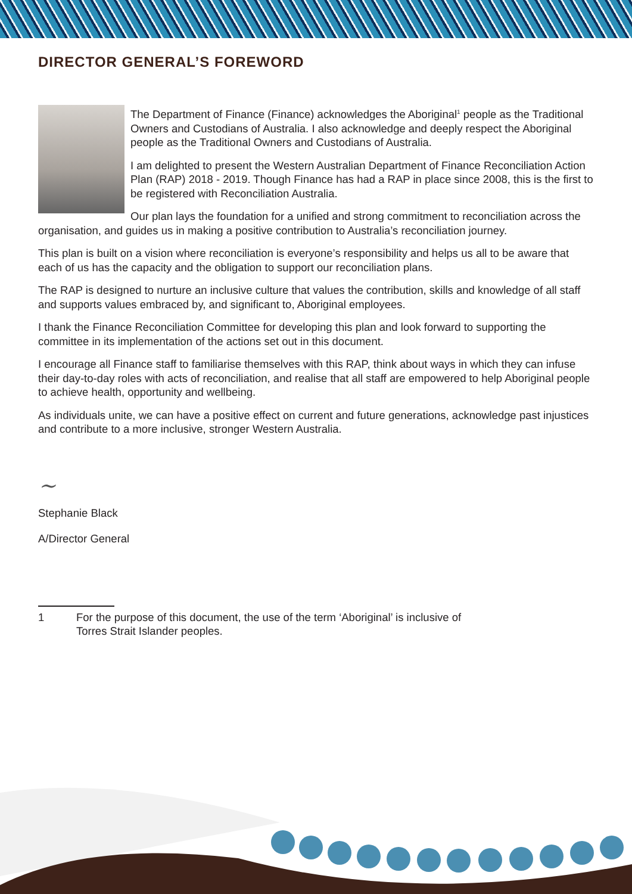DIRECTOR GENERAL’S FOREWORD
The Department of Finance (Finance) acknowledges the Aboriginal<sup>1</sup> people as the Traditional Owners and Custodians of Australia. I also acknowledge and deeply respect the Aboriginal people as the Traditional Owners and Custodians of Australia.
I am delighted to present the Western Australian Department of Finance Reconciliation Action Plan (RAP) 2018 - 2019. Though Finance has had a RAP in place since 2008, this is the first to be registered with Reconciliation Australia.
Our plan lays the foundation for a unified and strong commitment to reconciliation across the organisation, and guides us in making a positive contribution to Australia’s reconciliation journey.
This plan is built on a vision where reconciliation is everyone’s responsibility and helps us all to be aware that each of us has the capacity and the obligation to support our reconciliation plans.
The RAP is designed to nurture an inclusive culture that values the contribution, skills and knowledge of all staff and supports values embraced by, and significant to, Aboriginal employees.
I thank the Finance Reconciliation Committee for developing this plan and look forward to supporting the committee in its implementation of the actions set out in this document.
I encourage all Finance staff to familiarise themselves with this RAP, think about ways in which they can infuse their day-to-day roles with acts of reconciliation, and realise that all staff are empowered to help Aboriginal people to achieve health, opportunity and wellbeing.
As individuals unite, we can have a positive effect on current and future generations, acknowledge past injustices and contribute to a more inclusive, stronger Western Australia.
~
Stephanie Black
A/Director General
1 For the purpose of this document, the use of the term ‘Aboriginal’ is inclusive of
Torres Strait Islander peoples.